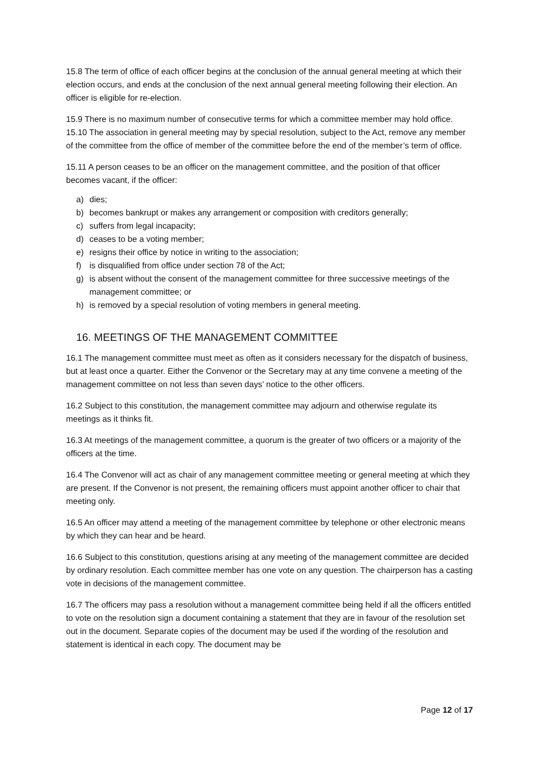15.8 The term of office of each officer begins at the conclusion of the annual general meeting at which their election occurs, and ends at the conclusion of the next annual general meeting following their election. An officer is eligible for re-election.
15.9 There is no maximum number of consecutive terms for which a committee member may hold office.
15.10 The association in general meeting may by special resolution, subject to the Act, remove any member of the committee from the office of member of the committee before the end of the member’s term of office.
15.11 A person ceases to be an officer on the management committee, and the position of that officer becomes vacant, if the officer:
a) dies;
b) becomes bankrupt or makes any arrangement or composition with creditors generally;
c) suffers from legal incapacity;
d) ceases to be a voting member;
e) resigns their office by notice in writing to the association;
f) is disqualified from office under section 78 of the Act;
g) is absent without the consent of the management committee for three successive meetings of the management committee; or
h) is removed by a special resolution of voting members in general meeting.
16. MEETINGS OF THE MANAGEMENT COMMITTEE
16.1 The management committee must meet as often as it considers necessary for the dispatch of business, but at least once a quarter. Either the Convenor or the Secretary may at any time convene a meeting of the management committee on not less than seven days’ notice to the other officers.
16.2 Subject to this constitution, the management committee may adjourn and otherwise regulate its meetings as it thinks fit.
16.3 At meetings of the management committee, a quorum is the greater of two officers or a majority of the officers at the time.
16.4 The Convenor will act as chair of any management committee meeting or general meeting at which they are present. If the Convenor is not present, the remaining officers must appoint another officer to chair that meeting only.
16.5 An officer may attend a meeting of the management committee by telephone or other electronic means by which they can hear and be heard.
16.6 Subject to this constitution, questions arising at any meeting of the management committee are decided by ordinary resolution. Each committee member has one vote on any question. The chairperson has a casting vote in decisions of the management committee.
16.7 The officers may pass a resolution without a management committee being held if all the officers entitled to vote on the resolution sign a document containing a statement that they are in favour of the resolution set out in the document. Separate copies of the document may be used if the wording of the resolution and statement is identical in each copy. The document may be
Page 12 of 17